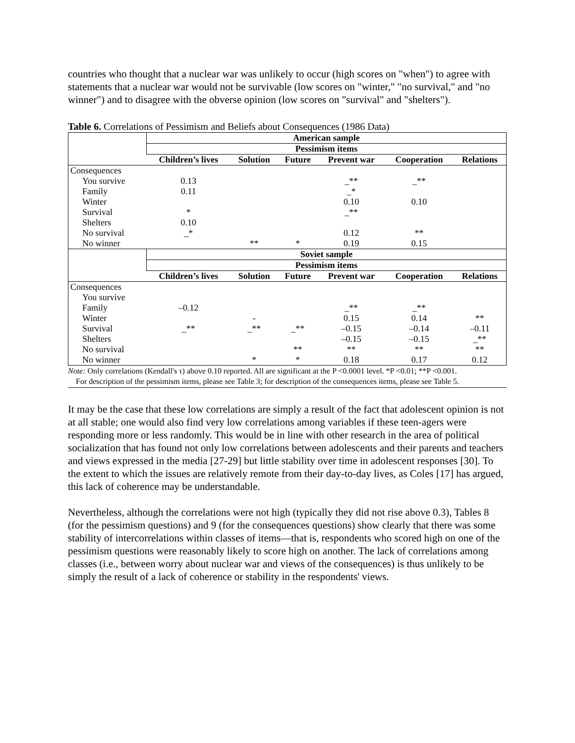countries who thought that a nuclear war was unlikely to occur (high scores on "when") to agree with statements that a nuclear war would not be survivable (low scores on "winter," "no survival," and "no winner") and to disagree with the obverse opinion (low scores on "survival" and "shelters").
Table 6. Correlations of Pessimism and Beliefs about Consequences (1986 Data)
| | American sample | | | | | |
| | Pessimism items | | | | | |
| | Children’s lives | Solution | Future | Prevent war | Cooperation | Relations |
| Consequences | | | | | | |
| You survive | 0.13 | | | _** | _** | |
| Family | 0.11 | | | _* | | |
| Winter | | | | 0.10 | 0.10 | |
| Survival | * | | | _** | | |
| Shelters | 0.10 | | | | | |
| No survival | _* | | | 0.12 | ** | |
| No winner | | ** | * | 0.19 | 0.15 | |
| | Soviet sample | | | | | |
| | Pessimism items | | | | | |
| | Children’s lives | Solution | Future | Prevent war | Cooperation | Relations |
| Consequences | | | | | | |
| You survive | | | | | | |
| Family | –0.12 | | | _** | _** | |
| Winter | | - | | 0.15 | 0.14 | ** |
| Survival | _** | _** | _** | –0.15 | –0.14 | –0.11 |
| Shelters | | | | –0.15 | –0.15 | _** |
| No survival | | | ** | ** | ** | ** |
| No winner | | * | * | 0.18 | 0.17 | 0.12 |
Note: Only correlations (Kendall's τ) above 0.10 reported. All are significant at the P <0.0001 level. *P <0.01; **P <0.001.
For description of the pessimism items, please see Table 3; for description of the consequences items, please see Table 5.
It may be the case that these low correlations are simply a result of the fact that adolescent opinion is not at all stable; one would also find very low correlations among variables if these teen-agers were responding more or less randomly. This would be in line with other research in the area of political socialization that has found not only low correlations between adolescents and their parents and teachers and views expressed in the media [27-29] but little stability over time in adolescent responses [30]. To the extent to which the issues are relatively remote from their day-to-day lives, as Coles [17] has argued, this lack of coherence may be understandable.
Nevertheless, although the correlations were not high (typically they did not rise above 0.3), Tables 8 (for the pessimism questions) and 9 (for the consequences questions) show clearly that there was some stability of intercorrelations within classes of items—that is, respondents who scored high on one of the pessimism questions were reasonably likely to score high on another. The lack of correlations among classes (i.e., between worry about nuclear war and views of the consequences) is thus unlikely to be simply the result of a lack of coherence or stability in the respondents' views.